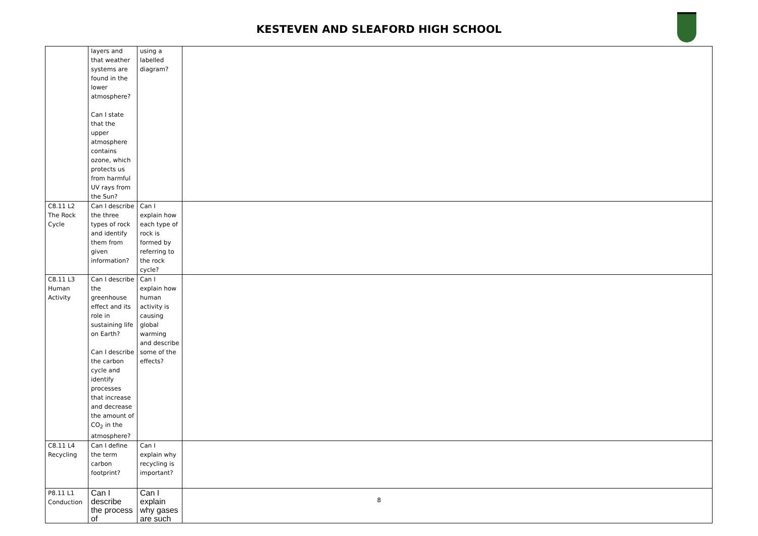KESTEVEN AND SLEAFORD HIGH SCHOOL
| | layers and that weather systems are found in the lower atmosphere? Can I state that the upper atmosphere contains ozone, which protects us from harmful UV rays from the Sun? | using a labelled diagram? | |
| C8.11 L2 The Rock Cycle | Can I describe the three types of rock and identify them from given information? | Can I explain how each type of rock is formed by referring to the rock cycle? | |
| C8.11 L3 Human Activity | Can I describe the greenhouse effect and its role in sustaining life on Earth? Can I describe the carbon cycle and identify processes that increase and decrease the amount of CO<sub>2</sub> in the atmosphere? | Can I explain how human activity is causing global warming and describe some of the effects? | |
| C8.11 L4 Recycling | Can I define the term carbon footprint? | Can I explain why recycling is important? | |
| P8.11 L1 Conduction | Can I describe the process of | Can I explain why gases are such | |
8